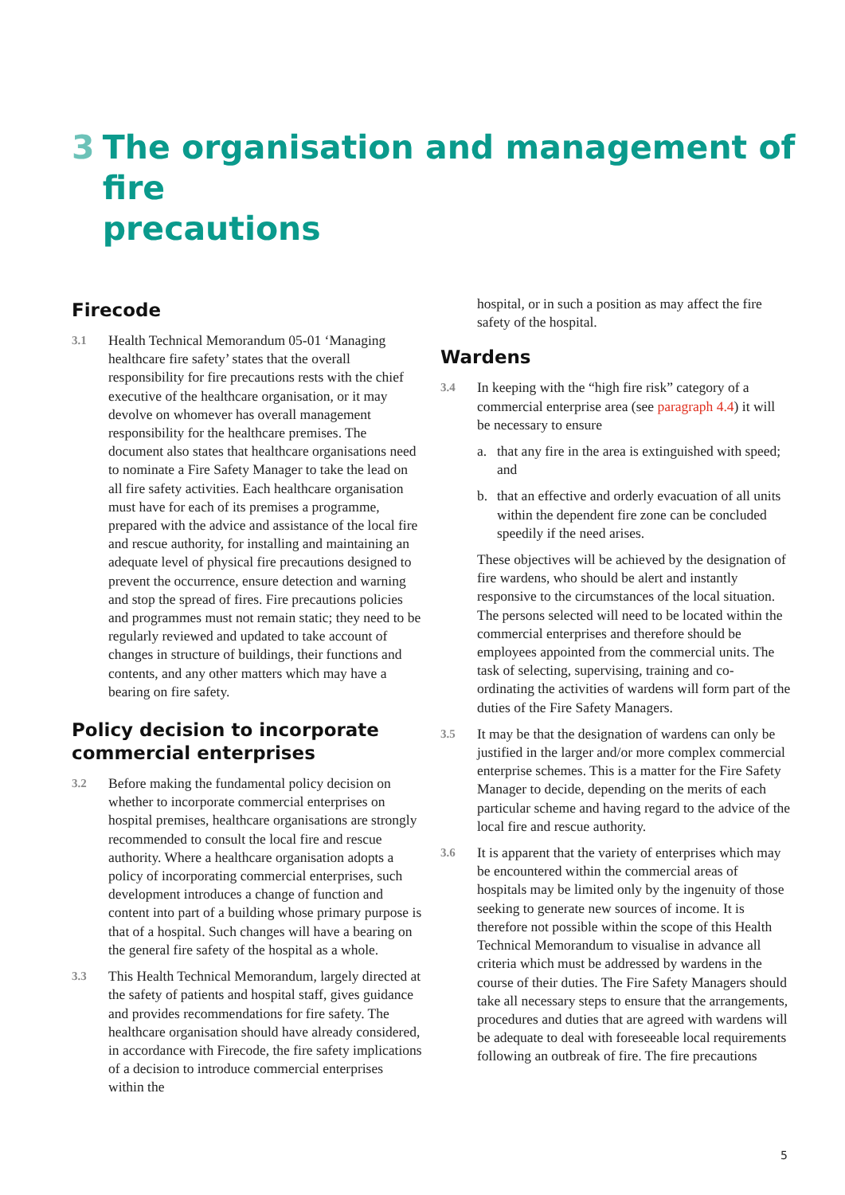3 The organisation and management of fire
precautions
Firecode
3.1 Health Technical Memorandum 05-01 ‘Managing healthcare fire safety’ states that the overall responsibility for fire precautions rests with the chief executive of the healthcare organisation, or it may devolve on whomever has overall management responsibility for the healthcare premises. The document also states that healthcare organisations need to nominate a Fire Safety Manager to take the lead on all fire safety activities. Each healthcare organisation must have for each of its premises a programme, prepared with the advice and assistance of the local fire and rescue authority, for installing and maintaining an adequate level of physical fire precautions designed to prevent the occurrence, ensure detection and warning and stop the spread of fires. Fire precautions policies and programmes must not remain static; they need to be regularly reviewed and updated to take account of changes in structure of buildings, their functions and contents, and any other matters which may have a bearing on fire safety.
Policy decision to incorporate commercial enterprises
3.2 Before making the fundamental policy decision on whether to incorporate commercial enterprises on hospital premises, healthcare organisations are strongly recommended to consult the local fire and rescue authority. Where a healthcare organisation adopts a policy of incorporating commercial enterprises, such development introduces a change of function and content into part of a building whose primary purpose is that of a hospital. Such changes will have a bearing on the general fire safety of the hospital as a whole.
3.3 This Health Technical Memorandum, largely directed at the safety of patients and hospital staff, gives guidance and provides recommendations for fire safety. The healthcare organisation should have already considered, in accordance with Firecode, the fire safety implications of a decision to introduce commercial enterprises within the
hospital, or in such a position as may affect the fire safety of the hospital.
Wardens
3.4 In keeping with the “high fire risk” category of a commercial enterprise area (see paragraph 4.4) it will be necessary to ensure
a. that any fire in the area is extinguished with speed; and
b. that an effective and orderly evacuation of all units within the dependent fire zone can be concluded speedily if the need arises.
These objectives will be achieved by the designation of fire wardens, who should be alert and instantly responsive to the circumstances of the local situation. The persons selected will need to be located within the commercial enterprises and therefore should be employees appointed from the commercial units. The task of selecting, supervising, training and co-ordinating the activities of wardens will form part of the duties of the Fire Safety Managers.
3.5 It may be that the designation of wardens can only be justified in the larger and/or more complex commercial enterprise schemes. This is a matter for the Fire Safety Manager to decide, depending on the merits of each particular scheme and having regard to the advice of the local fire and rescue authority.
3.6 It is apparent that the variety of enterprises which may be encountered within the commercial areas of hospitals may be limited only by the ingenuity of those seeking to generate new sources of income. It is therefore not possible within the scope of this Health Technical Memorandum to visualise in advance all criteria which must be addressed by wardens in the course of their duties. The Fire Safety Managers should take all necessary steps to ensure that the arrangements, procedures and duties that are agreed with wardens will be adequate to deal with foreseeable local requirements following an outbreak of fire. The fire precautions
5